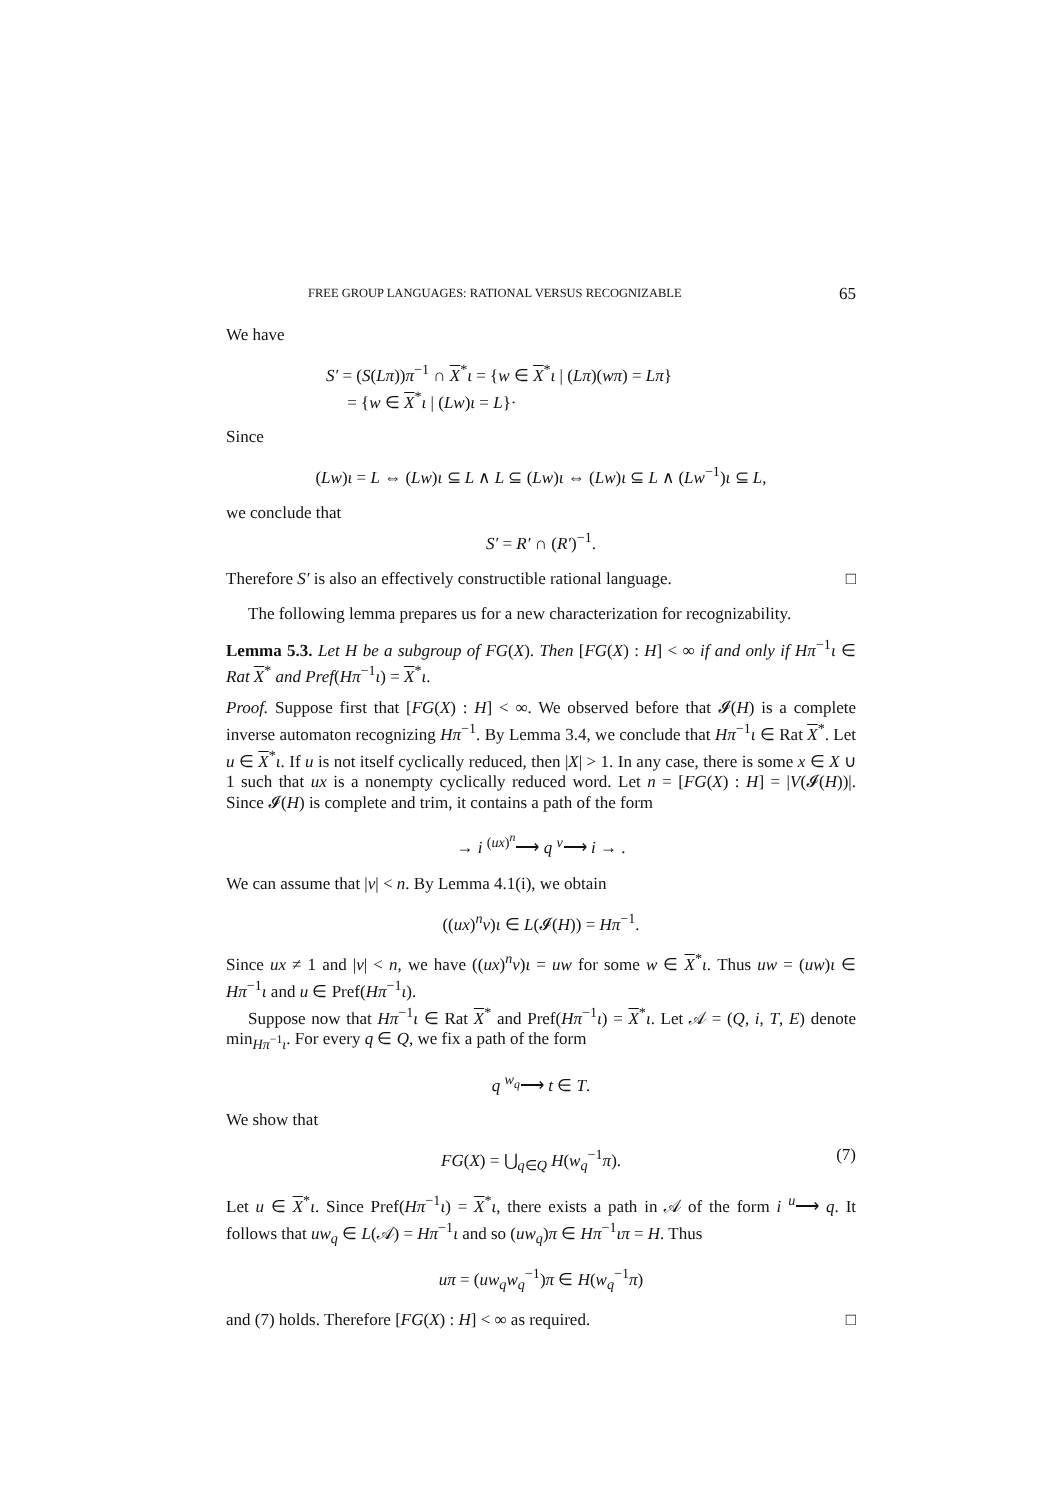FREE GROUP LANGUAGES: RATIONAL VERSUS RECOGNIZABLE 65
We have
S′ = (S(Lπ))π<sup>−1</sup> ∩ X<sup>*</sup>ι = {w ∈ X<sup>*</sup>ι | (Lπ)(wπ) = Lπ}
= {w ∈ X<sup>*</sup>ι | (Lw)ι = L}·
Since
(Lw)ι = L ⇔ (Lw)ι ⊆ L ∧ L ⊆ (Lw)ι ⇔ (Lw)ι ⊆ L ∧ (Lw<sup>−1</sup>)ι ⊆ L,
we conclude that
S′ = R′ ∩ (R′)<sup>−1</sup>.
Therefore S′ is also an effectively constructible rational language. □
The following lemma prepares us for a new characterization for recognizability.
Lemma 5.3. Let H be a subgroup of FG(X). Then [FG(X) : H] < ∞ if and only if Hπ<sup>−1</sup>ι ∈ Rat X<sup>*</sup> and Pref(Hπ<sup>−1</sup>ι) = X<sup>*</sup>ι.
Proof. Suppose first that [FG(X) : H] < ∞. We observed before that 𝓘(H) is a complete inverse automaton recognizing Hπ<sup>−1</sup>. By Lemma 3.4, we conclude that Hπ<sup>−1</sup>ι ∈ Rat X<sup>*</sup>. Let u ∈ X<sup>*</sup>ι. If u is not itself cyclically reduced, then |X| > 1. In any case, there is some x ∈ X ∪ 1 such that ux is a nonempty cyclically reduced word. Let n = [FG(X) : H] = |V(𝓘(H))|. Since 𝓘(H) is complete and trim, it contains a path of the form
→ i <sup>(ux)<sup>n</sup></sup>⟶ q <sup>v</sup>⟶ i → .
We can assume that |v| < n. By Lemma 4.1(i), we obtain
((ux)<sup>n</sup>v)ι ∈ L(𝓘(H)) = Hπ<sup>−1</sup>.
Since ux ≠ 1 and |v| < n, we have ((ux)<sup>n</sup>v)ι = uw for some w ∈ X<sup>*</sup>ι. Thus uw = (uw)ι ∈ Hπ<sup>−1</sup>ι and u ∈ Pref(Hπ<sup>−1</sup>ι).
Suppose now that Hπ<sup>−1</sup>ι ∈ Rat X<sup>*</sup> and Pref(Hπ<sup>−1</sup>ι) = X<sup>*</sup>ι. Let 𝒜 = (Q, i, T, E) denote min<sub>Hπ<sup>−1</sup>ι</sub>. For every q ∈ Q, we fix a path of the form
q <sup>w<sub>q</sub></sup>⟶ t ∈ T.
We show that
(7) FG(X) = ⋃<sub>q∈Q</sub> H(w<sub>q</sub><sup>−1</sup>π).
Let u ∈ X<sup>*</sup>ι. Since Pref(Hπ<sup>−1</sup>ι) = X<sup>*</sup>ι, there exists a path in 𝒜 of the form i <sup>u</sup>⟶ q. It follows that uw<sub>q</sub> ∈ L(𝒜) = Hπ<sup>−1</sup>ι and so (uw<sub>q</sub>)π ∈ Hπ<sup>−1</sup>ιπ = H. Thus
uπ = (uw<sub>q</sub>w<sub>q</sub><sup>−1</sup>)π ∈ H(w<sub>q</sub><sup>−1</sup>π)
and (7) holds. Therefore [FG(X) : H] < ∞ as required. □